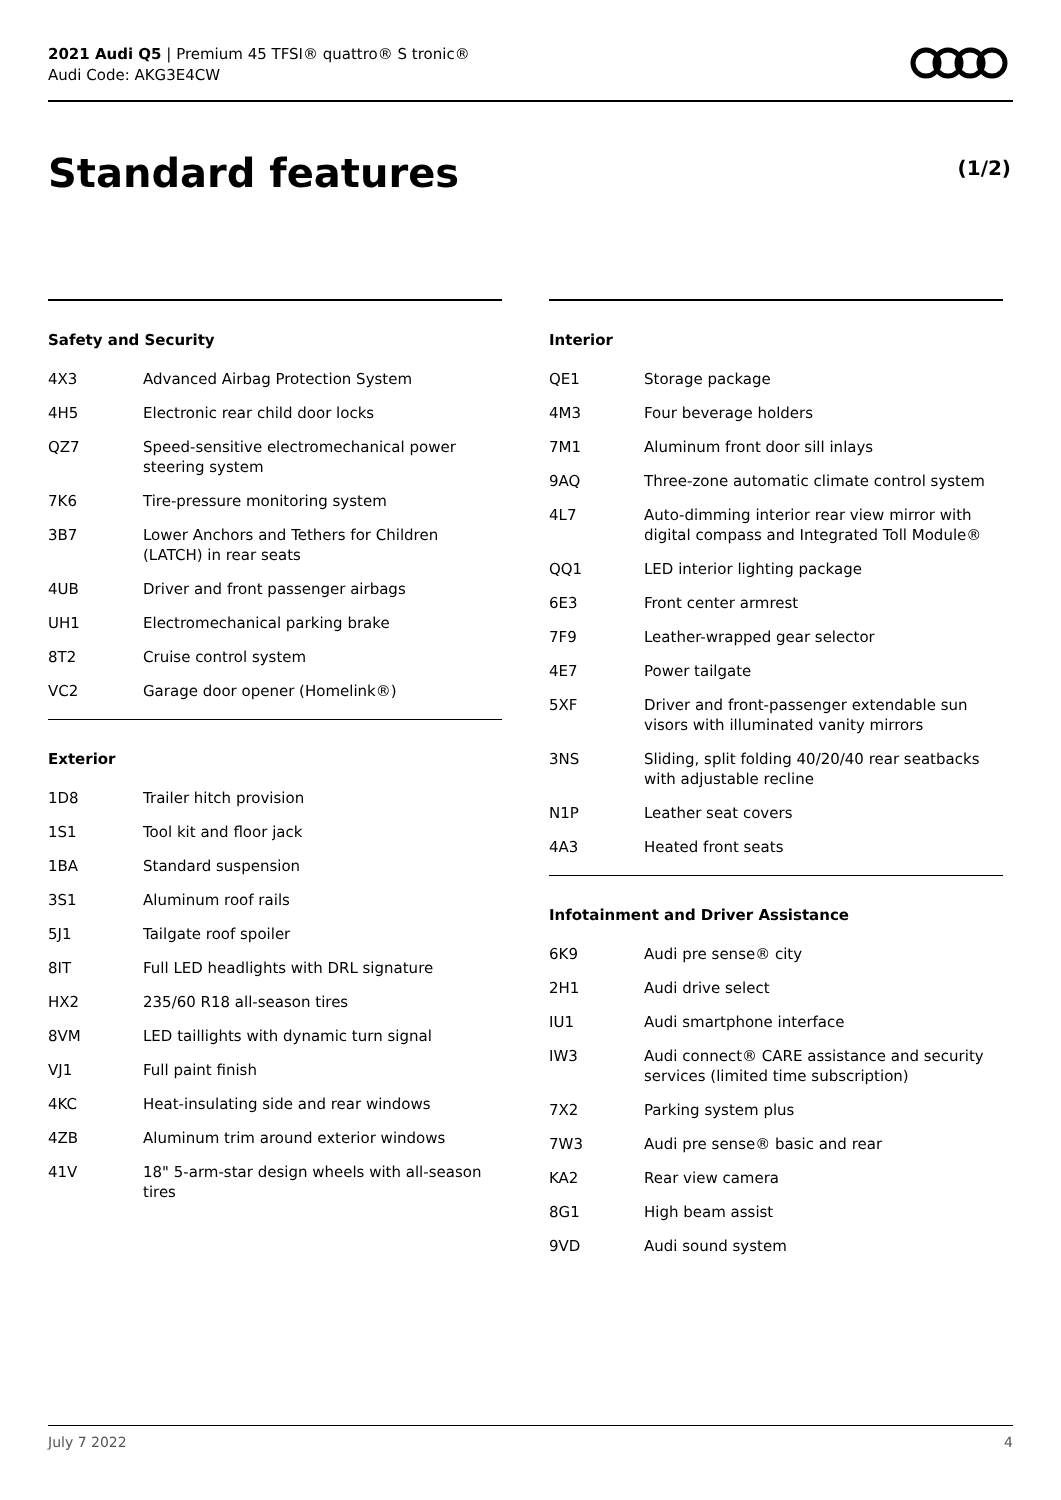2021 Audi Q5 | Premium 45 TFSI® quattro® S tronic®
Audi Code: AKG3E4CW
Standard features (1/2)
Safety and Security
| 4X3 | Advanced Airbag Protection System |
| 4H5 | Electronic rear child door locks |
| QZ7 | Speed-sensitive electromechanical power steering system |
| 7K6 | Tire-pressure monitoring system |
| 3B7 | Lower Anchors and Tethers for Children (LATCH) in rear seats |
| 4UB | Driver and front passenger airbags |
| UH1 | Electromechanical parking brake |
| 8T2 | Cruise control system |
| VC2 | Garage door opener (Homelink®) |
Exterior
| 1D8 | Trailer hitch provision |
| 1S1 | Tool kit and floor jack |
| 1BA | Standard suspension |
| 3S1 | Aluminum roof rails |
| 5J1 | Tailgate roof spoiler |
| 8IT | Full LED headlights with DRL signature |
| HX2 | 235/60 R18 all-season tires |
| 8VM | LED taillights with dynamic turn signal |
| VJ1 | Full paint finish |
| 4KC | Heat-insulating side and rear windows |
| 4ZB | Aluminum trim around exterior windows |
| 41V | 18" 5-arm-star design wheels with all-season tires |
Interior
| QE1 | Storage package |
| 4M3 | Four beverage holders |
| 7M1 | Aluminum front door sill inlays |
| 9AQ | Three-zone automatic climate control system |
| 4L7 | Auto-dimming interior rear view mirror with digital compass and Integrated Toll Module® |
| QQ1 | LED interior lighting package |
| 6E3 | Front center armrest |
| 7F9 | Leather-wrapped gear selector |
| 4E7 | Power tailgate |
| 5XF | Driver and front-passenger extendable sun visors with illuminated vanity mirrors |
| 3NS | Sliding, split folding 40/20/40 rear seatbacks with adjustable recline |
| N1P | Leather seat covers |
| 4A3 | Heated front seats |
Infotainment and Driver Assistance
| 6K9 | Audi pre sense® city |
| 2H1 | Audi drive select |
| IU1 | Audi smartphone interface |
| IW3 | Audi connect® CARE assistance and security services (limited time subscription) |
| 7X2 | Parking system plus |
| 7W3 | Audi pre sense® basic and rear |
| KA2 | Rear view camera |
| 8G1 | High beam assist |
| 9VD | Audi sound system |
July 7 2022 4